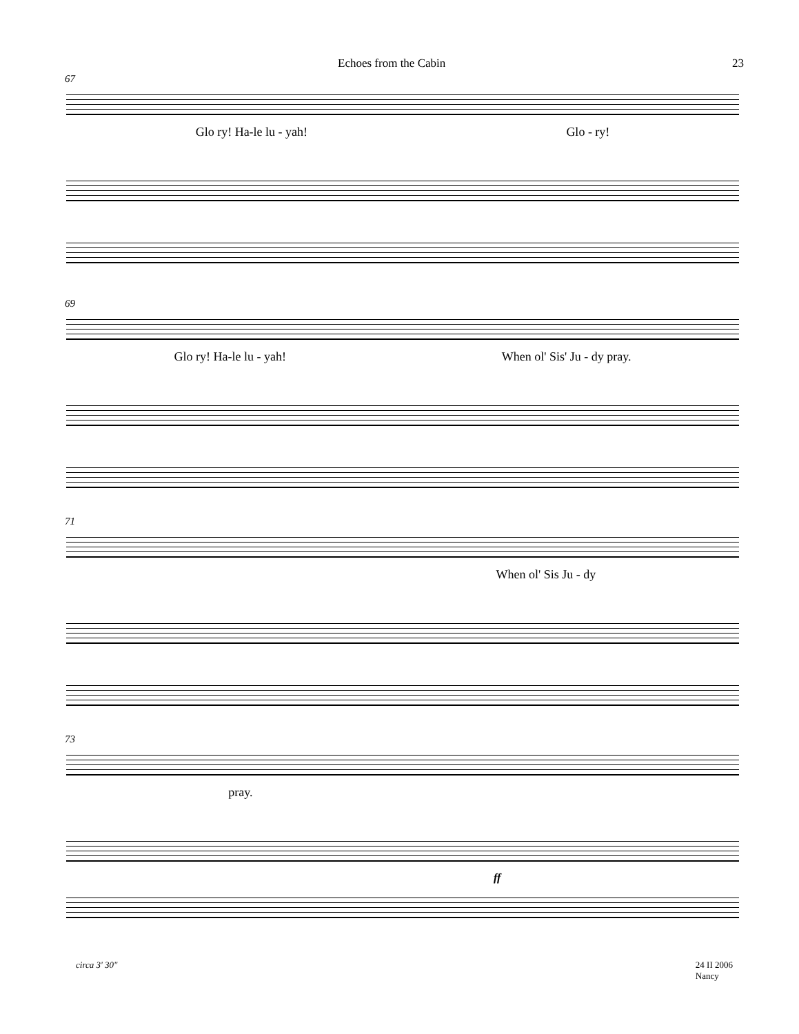Echoes from the Cabin 23
67
Glo ry! Ha-le lu - yah! Glo - ry!
69
Glo ry! Ha-le lu - yah! When ol' Sis' Ju - dy pray.
71
When ol' Sis Ju - dy
73
pray.
ff
circa 3' 30" 24 II 2006
Nancy